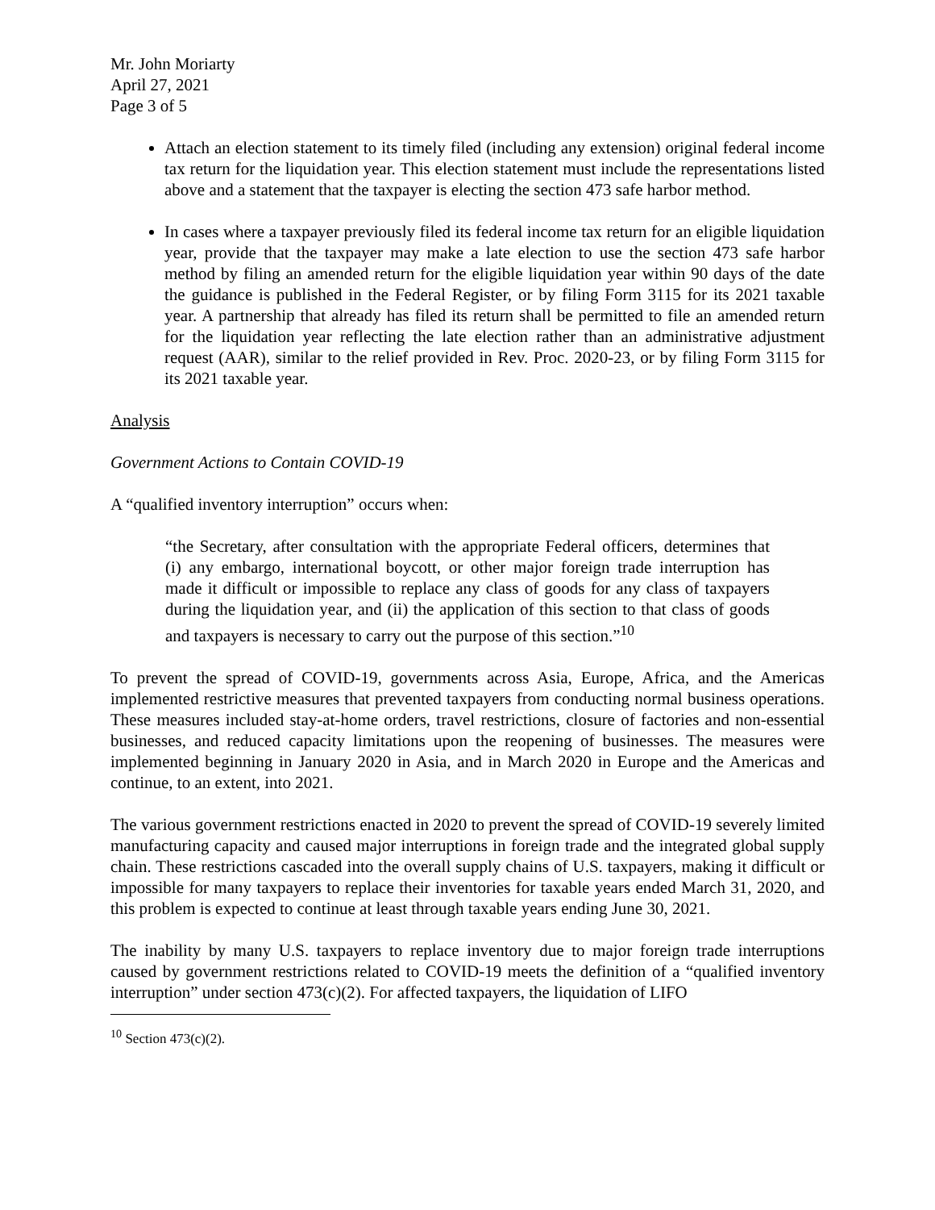Mr. John Moriarty
April 27, 2021
Page 3 of 5
Attach an election statement to its timely filed (including any extension) original federal income tax return for the liquidation year. This election statement must include the representations listed above and a statement that the taxpayer is electing the section 473 safe harbor method.
In cases where a taxpayer previously filed its federal income tax return for an eligible liquidation year, provide that the taxpayer may make a late election to use the section 473 safe harbor method by filing an amended return for the eligible liquidation year within 90 days of the date the guidance is published in the Federal Register, or by filing Form 3115 for its 2021 taxable year. A partnership that already has filed its return shall be permitted to file an amended return for the liquidation year reflecting the late election rather than an administrative adjustment request (AAR), similar to the relief provided in Rev. Proc. 2020-23, or by filing Form 3115 for its 2021 taxable year.
Analysis
Government Actions to Contain COVID-19
A “qualified inventory interruption” occurs when:
“the Secretary, after consultation with the appropriate Federal officers, determines that (i) any embargo, international boycott, or other major foreign trade interruption has made it difficult or impossible to replace any class of goods for any class of taxpayers during the liquidation year, and (ii) the application of this section to that class of goods and taxpayers is necessary to carry out the purpose of this section.”<sup>10</sup>
To prevent the spread of COVID-19, governments across Asia, Europe, Africa, and the Americas implemented restrictive measures that prevented taxpayers from conducting normal business operations. These measures included stay-at-home orders, travel restrictions, closure of factories and non-essential businesses, and reduced capacity limitations upon the reopening of businesses. The measures were implemented beginning in January 2020 in Asia, and in March 2020 in Europe and the Americas and continue, to an extent, into 2021.
The various government restrictions enacted in 2020 to prevent the spread of COVID-19 severely limited manufacturing capacity and caused major interruptions in foreign trade and the integrated global supply chain. These restrictions cascaded into the overall supply chains of U.S. taxpayers, making it difficult or impossible for many taxpayers to replace their inventories for taxable years ended March 31, 2020, and this problem is expected to continue at least through taxable years ending June 30, 2021.
The inability by many U.S. taxpayers to replace inventory due to major foreign trade interruptions caused by government restrictions related to COVID-19 meets the definition of a “qualified inventory interruption” under section 473(c)(2). For affected taxpayers, the liquidation of LIFO
<sup>10</sup> Section 473(c)(2).